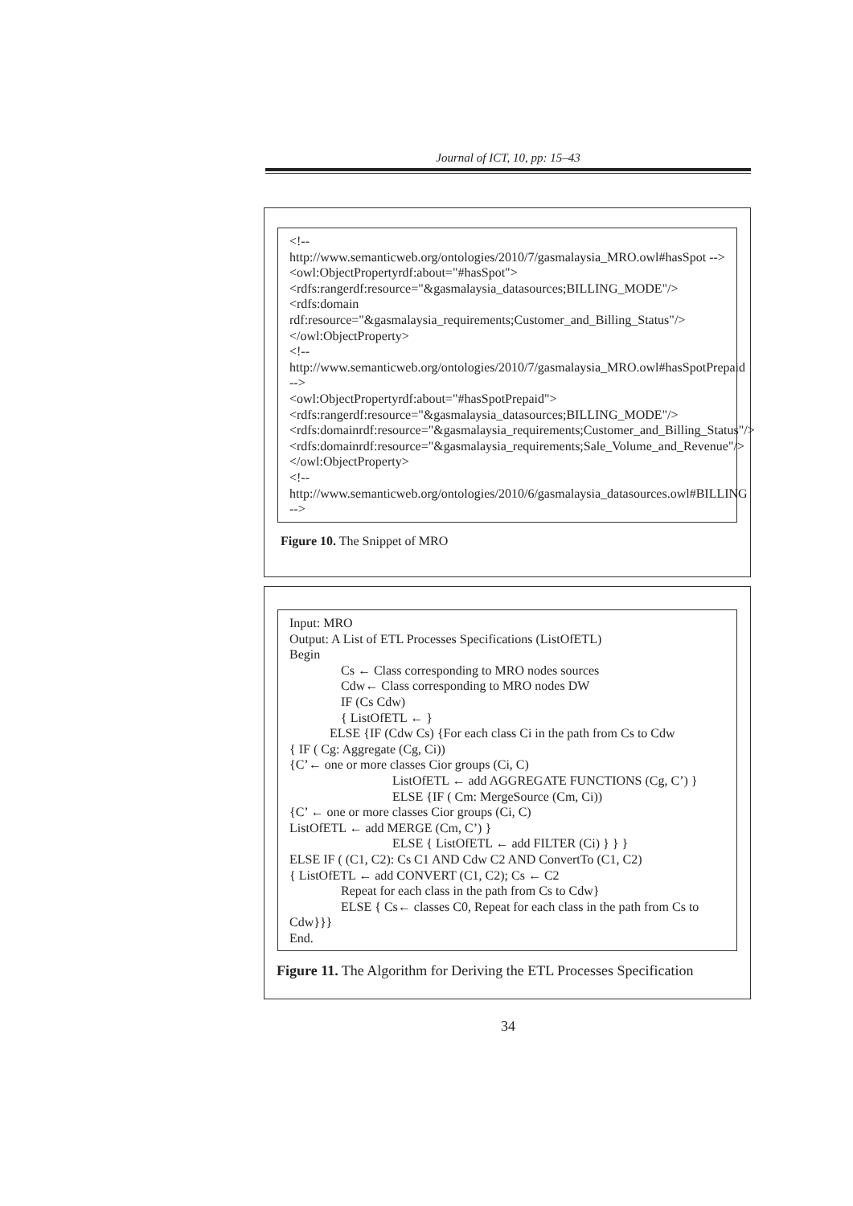Journal of ICT, 10, pp: 15–43
<!--http://www.semanticweb.org/ontologies/2010/7/gasmalaysia_MRO.owl#hasSpot -->
<owl:ObjectPropertyrdf:about="#hasSpot">
<rdfs:rangerdf:resource="&gasmalaysia_datasources;BILLING_MODE"/>
<rdfs:domain rdf:resource="&gasmalaysia_requirements;Customer_and_Billing_Status"/>
</owl:ObjectProperty>
<!--http://www.semanticweb.org/ontologies/2010/7/gasmalaysia_MRO.owl#hasSpotPrepaid -->
<owl:ObjectPropertyrdf:about="#hasSpotPrepaid">
<rdfs:rangerdf:resource="&gasmalaysia_datasources;BILLING_MODE"/>
<rdfs:domainrdf:resource="&gasmalaysia_requirements;Customer_and_Billing_Status"/>
<rdfs:domainrdf:resource="&gasmalaysia_requirements;Sale_Volume_and_Revenue"/>
</owl:ObjectProperty>
<!--http://www.semanticweb.org/ontologies/2010/6/gasmalaysia_datasources.owl#BILLING -->
Figure 10. The Snippet of MRO
Input: MRO
Output: A List of ETL Processes Specifications (ListOfETL)
Begin
Cs ← Class corresponding to MRO nodes sources
Cdw← Class corresponding to MRO nodes DW
IF (Cs Cdw)
{ ListOfETL ← }
ELSE {IF (Cdw Cs) {For each class Ci in the path from Cs to Cdw
{ IF ( Cg: Aggregate (Cg, Ci))
{C’← one or more classes Cior groups (Ci, C)
ListOfETL ← add AGGREGATE FUNCTIONS (Cg, C’) }
ELSE {IF ( Cm: MergeSource (Cm, Ci))
{C’ ← one or more classes Cior groups (Ci, C)
ListOfETL ← add MERGE (Cm, C’) }
ELSE { ListOfETL ← add FILTER (Ci) } } }
ELSE IF ( (C1, C2): Cs C1 AND Cdw C2 AND ConvertTo (C1, C2)
{ ListOfETL ← add CONVERT (C1, C2); Cs ← C2
Repeat for each class in the path from Cs to Cdw}
ELSE { Cs← classes C0, Repeat for each class in the path from Cs to
Cdw}}}
End.
Figure 11. The Algorithm for Deriving the ETL Processes Specification
34